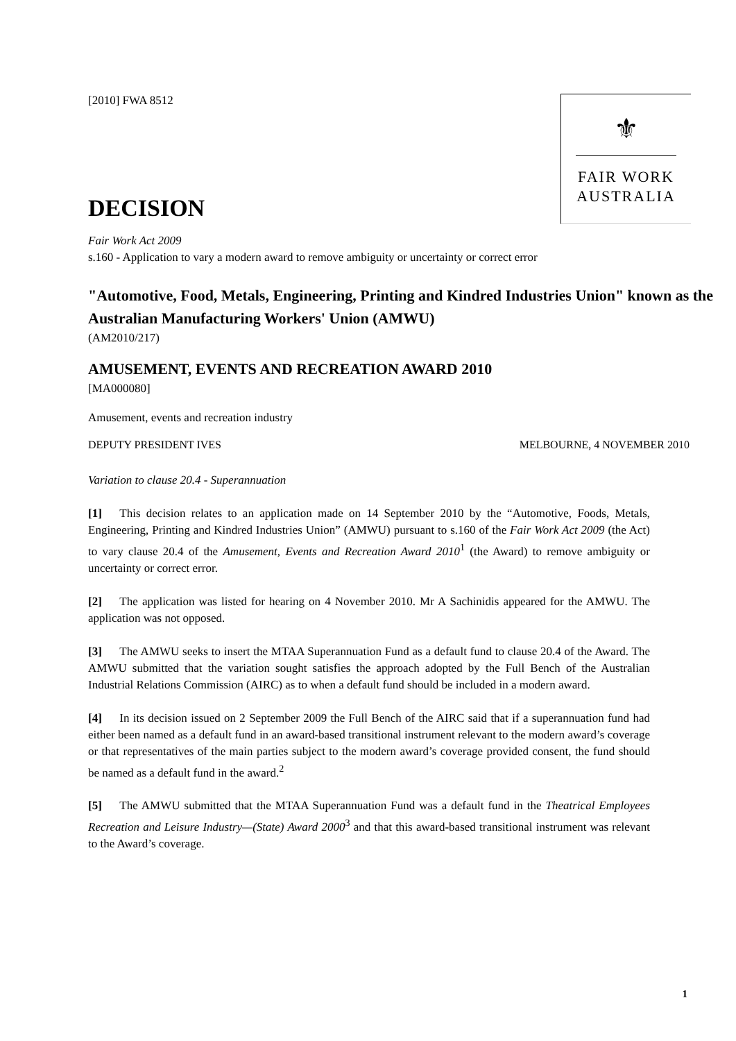[2010] FWA 8512
⚜
FAIR WORK
AUSTRALIA
DECISION
Fair Work Act 2009
s.160 - Application to vary a modern award to remove ambiguity or uncertainty or correct error
"Automotive, Food, Metals, Engineering, Printing and Kindred Industries Union" known as the Australian Manufacturing Workers' Union (AMWU)
(AM2010/217)
AMUSEMENT, EVENTS AND RECREATION AWARD 2010
[MA000080]
Amusement, events and recreation industry
DEPUTY PRESIDENT IVES MELBOURNE, 4 NOVEMBER 2010
Variation to clause 20.4 - Superannuation
[1]  This decision relates to an application made on 14 September 2010 by the “Automotive, Foods, Metals, Engineering, Printing and Kindred Industries Union” (AMWU) pursuant to s.160 of the Fair Work Act 2009 (the Act) to vary clause 20.4 of the Amusement, Events and Recreation Award 2010<sup>1</sup> (the Award) to remove ambiguity or uncertainty or correct error.
[2]  The application was listed for hearing on 4 November 2010. Mr A Sachinidis appeared for the AMWU. The application was not opposed.
[3]  The AMWU seeks to insert the MTAA Superannuation Fund as a default fund to clause 20.4 of the Award. The AMWU submitted that the variation sought satisfies the approach adopted by the Full Bench of the Australian Industrial Relations Commission (AIRC) as to when a default fund should be included in a modern award.
[4]  In its decision issued on 2 September 2009 the Full Bench of the AIRC said that if a superannuation fund had either been named as a default fund in an award-based transitional instrument relevant to the modern award’s coverage or that representatives of the main parties subject to the modern award’s coverage provided consent, the fund should be named as a default fund in the award.<sup>2</sup>
[5]  The AMWU submitted that the MTAA Superannuation Fund was a default fund in the Theatrical Employees Recreation and Leisure Industry—(State) Award 2000<sup>3</sup> and that this award-based transitional instrument was relevant to the Award’s coverage.
1